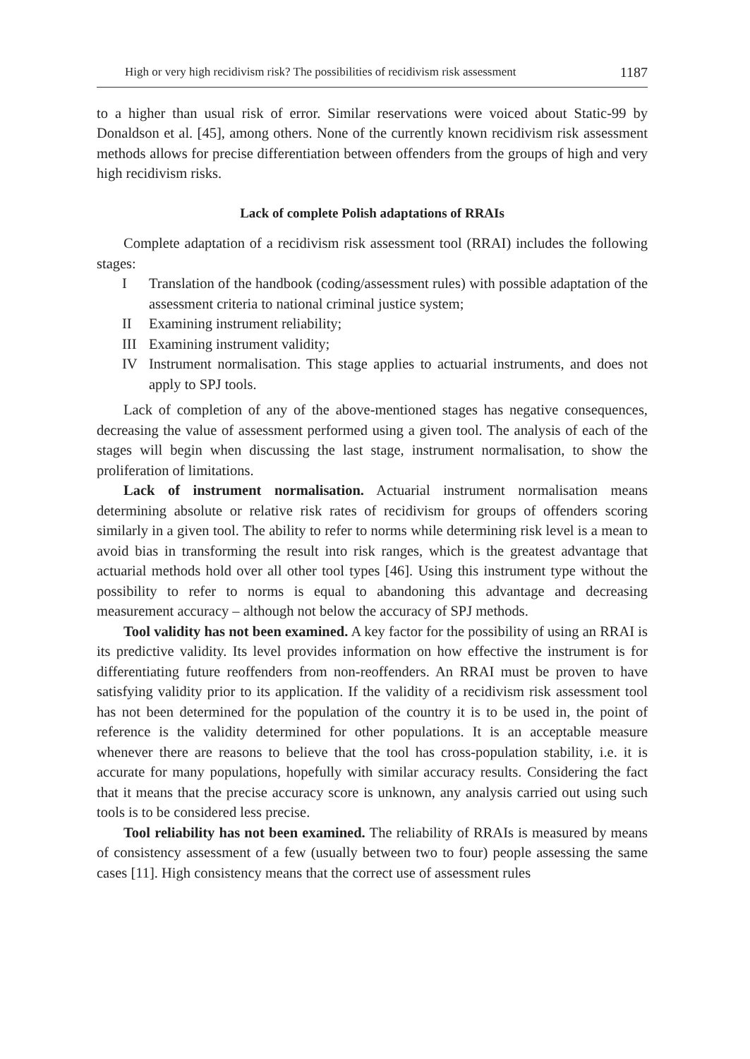High or very high recidivism risk? The possibilities of recidivism risk assessment 1187
to a higher than usual risk of error. Similar reservations were voiced about Static-99 by Donaldson et al. [45], among others. None of the currently known recidivism risk assessment methods allows for precise differentiation between offenders from the groups of high and very high recidivism risks.
Lack of complete Polish adaptations of RRAIs
Complete adaptation of a recidivism risk assessment tool (RRAI) includes the following stages:
I Translation of the handbook (coding/assessment rules) with possible adaptation of the assessment criteria to national criminal justice system;
II Examining instrument reliability;
III Examining instrument validity;
IV Instrument normalisation. This stage applies to actuarial instruments, and does not apply to SPJ tools.
Lack of completion of any of the above-mentioned stages has negative consequences, decreasing the value of assessment performed using a given tool. The analysis of each of the stages will begin when discussing the last stage, instrument normalisation, to show the proliferation of limitations.
Lack of instrument normalisation. Actuarial instrument normalisation means determining absolute or relative risk rates of recidivism for groups of offenders scoring similarly in a given tool. The ability to refer to norms while determining risk level is a mean to avoid bias in transforming the result into risk ranges, which is the greatest advantage that actuarial methods hold over all other tool types [46]. Using this instrument type without the possibility to refer to norms is equal to abandoning this advantage and decreasing measurement accuracy – although not below the accuracy of SPJ methods.
Tool validity has not been examined. A key factor for the possibility of using an RRAI is its predictive validity. Its level provides information on how effective the instrument is for differentiating future reoffenders from non-reoffenders. An RRAI must be proven to have satisfying validity prior to its application. If the validity of a recidivism risk assessment tool has not been determined for the population of the country it is to be used in, the point of reference is the validity determined for other populations. It is an acceptable measure whenever there are reasons to believe that the tool has cross-population stability, i.e. it is accurate for many populations, hopefully with similar accuracy results. Considering the fact that it means that the precise accuracy score is unknown, any analysis carried out using such tools is to be considered less precise.
Tool reliability has not been examined. The reliability of RRAIs is measured by means of consistency assessment of a few (usually between two to four) people assessing the same cases [11]. High consistency means that the correct use of assessment rules